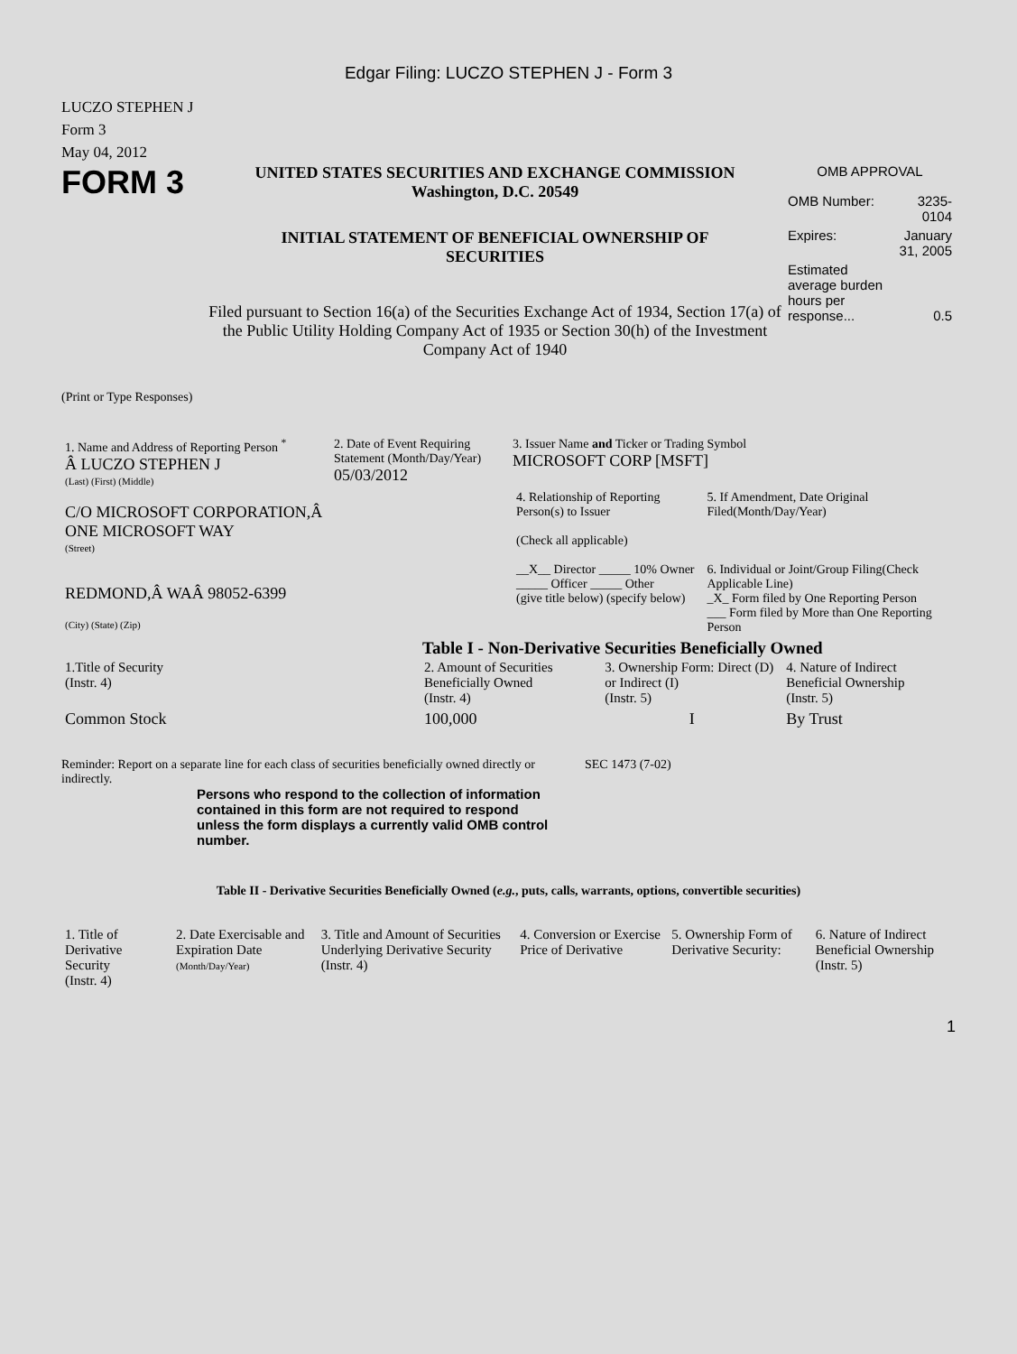Edgar Filing: LUCZO STEPHEN J - Form 3
LUCZO STEPHEN J
Form 3
May 04, 2012
FORM 3
UNITED STATES SECURITIES AND EXCHANGE COMMISSION
Washington, D.C. 20549
INITIAL STATEMENT OF BENEFICIAL OWNERSHIP OF
SECURITIES
Filed pursuant to Section 16(a) of the Securities Exchange Act of 1934, Section 17(a) of the Public Utility Holding Company Act of 1935 or Section 30(h) of the Investment Company Act of 1940
OMB APPROVAL
| OMB Number: | 3235-0104 |
| Expires: | January 31, 2005 |
| Estimated average burden hours per response... | 0.5 |
(Print or Type Responses)
| 1. Name and Address of Reporting Person <sup>*</sup> Â LUCZO STEPHEN J (Last) (First) (Middle) C/O MICROSOFT CORPORATION,Â ONE MICROSOFT WAY (Street) REDMOND,Â WAÂ 98052-6399 (City) (State) (Zip) | 2. Date of Event Requiring Statement (Month/Day/Year) 05/03/2012 | 3. Issuer Name and Ticker or Trading Symbol MICROSOFT CORP [MSFT] / 4. Relationship of Reporting Person(s) to Issuer (Check all applicable) __X__ Director _____ 10% Owner _____ Officer _____ Other (give title below) (specify below) / 5. If Amendment, Date Original Filed(Month/Day/Year) 6. Individual or Joint/Group Filing(Check Applicable Line) _X_ Form filed by One Reporting Person ___ Form filed by More than One Reporting Person / |
Table I - Non-Derivative Securities Beneficially Owned
| 1.Title of Security (Instr. 4) | 2. Amount of Securities Beneficially Owned (Instr. 4) | 3. Ownership Form: Direct (D) or Indirect (I) (Instr. 5) | 4. Nature of Indirect Beneficial Ownership (Instr. 5) |
| --- | --- | --- | --- |
| Common Stock | 100,000 | I | By Trust |
Reminder: Report on a separate line for each class of securities beneficially owned directly or indirectly.
SEC 1473 (7-02)
Persons who respond to the collection of information contained in this form are not required to respond unless the form displays a currently valid OMB control number.
Table II - Derivative Securities Beneficially Owned (e.g., puts, calls, warrants, options, convertible securities)
| 1. Title of Derivative Security (Instr. 4) | 2. Date Exercisable and Expiration Date (Month/Day/Year) | 3. Title and Amount of Securities Underlying Derivative Security (Instr. 4) | 4. Conversion or Exercise Price of Derivative | 5. Ownership Form of Derivative Security: | 6. Nature of Indirect Beneficial Ownership (Instr. 5) |
| --- | --- | --- | --- | --- | --- |
1